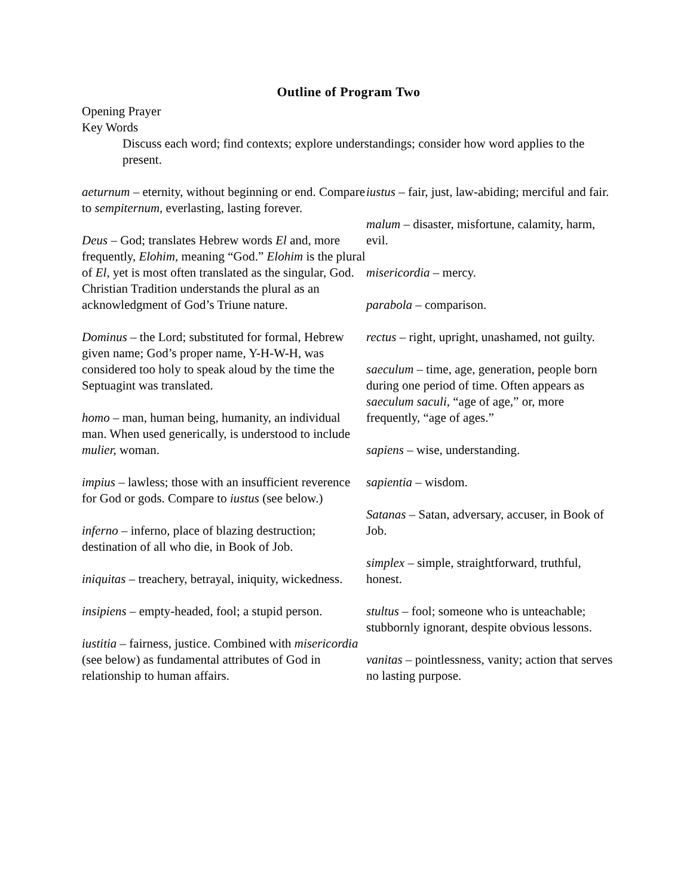Outline of Program Two
Opening Prayer
Key Words
Discuss each word; find contexts; explore understandings; consider how word applies to the present.
aeturnum – eternity, without beginning or end. Compare to sempiternum, everlasting, lasting forever.
Deus – God; translates Hebrew words El and, more frequently, Elohim, meaning “God.” Elohim is the plural of El, yet is most often translated as the singular, God. Christian Tradition understands the plural as an acknowledgment of God’s Triune nature.
Dominus – the Lord; substituted for formal, Hebrew given name; God’s proper name, Y-H-W-H, was considered too holy to speak aloud by the time the Septuagint was translated.
homo – man, human being, humanity, an individual man. When used generically, is understood to include mulier, woman.
impius – lawless; those with an insufficient reverence for God or gods. Compare to iustus (see below.)
inferno – inferno, place of blazing destruction; destination of all who die, in Book of Job.
iniquitas – treachery, betrayal, iniquity, wickedness.
insipiens – empty-headed, fool; a stupid person.
iustitia – fairness, justice. Combined with misericordia (see below) as fundamental attributes of God in relationship to human affairs.
iustus – fair, just, law-abiding; merciful and fair.
malum – disaster, misfortune, calamity, harm, evil.
misericordia – mercy.
parabola – comparison.
rectus – right, upright, unashamed, not guilty.
saeculum – time, age, generation, people born during one period of time. Often appears as saeculum saculi, “age of age,” or, more frequently, “age of ages.”
sapiens – wise, understanding.
sapientia – wisdom.
Satanas – Satan, adversary, accuser, in Book of Job.
simplex – simple, straightforward, truthful, honest.
stultus – fool; someone who is unteachable; stubbornly ignorant, despite obvious lessons.
vanitas – pointlessness, vanity; action that serves no lasting purpose.